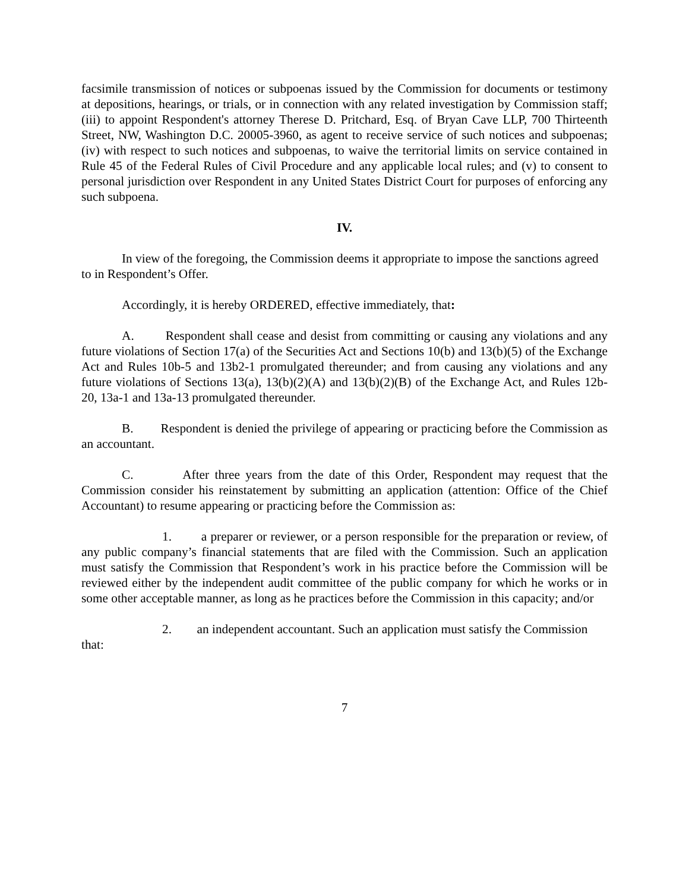facsimile transmission of notices or subpoenas issued by the Commission for documents or testimony at depositions, hearings, or trials, or in connection with any related investigation by Commission staff; (iii) to appoint Respondent's attorney Therese D. Pritchard, Esq. of Bryan Cave LLP, 700 Thirteenth Street, NW, Washington D.C. 20005-3960, as agent to receive service of such notices and subpoenas; (iv) with respect to such notices and subpoenas, to waive the territorial limits on service contained in Rule 45 of the Federal Rules of Civil Procedure and any applicable local rules; and (v) to consent to personal jurisdiction over Respondent in any United States District Court for purposes of enforcing any such subpoena.
IV.
In view of the foregoing, the Commission deems it appropriate to impose the sanctions agreed to in Respondent’s Offer.
Accordingly, it is hereby ORDERED, effective immediately, that:
A. Respondent shall cease and desist from committing or causing any violations and any future violations of Section 17(a) of the Securities Act and Sections 10(b) and 13(b)(5) of the Exchange Act and Rules 10b-5 and 13b2-1 promulgated thereunder; and from causing any violations and any future violations of Sections 13(a), 13(b)(2)(A) and 13(b)(2)(B) of the Exchange Act, and Rules 12b-20, 13a-1 and 13a-13 promulgated thereunder.
B. Respondent is denied the privilege of appearing or practicing before the Commission as an accountant.
C. After three years from the date of this Order, Respondent may request that the Commission consider his reinstatement by submitting an application (attention: Office of the Chief Accountant) to resume appearing or practicing before the Commission as:
1. a preparer or reviewer, or a person responsible for the preparation or review, of any public company’s financial statements that are filed with the Commission. Such an application must satisfy the Commission that Respondent’s work in his practice before the Commission will be reviewed either by the independent audit committee of the public company for which he works or in some other acceptable manner, as long as he practices before the Commission in this capacity; and/or
2. an independent accountant. Such an application must satisfy the Commission that:
7